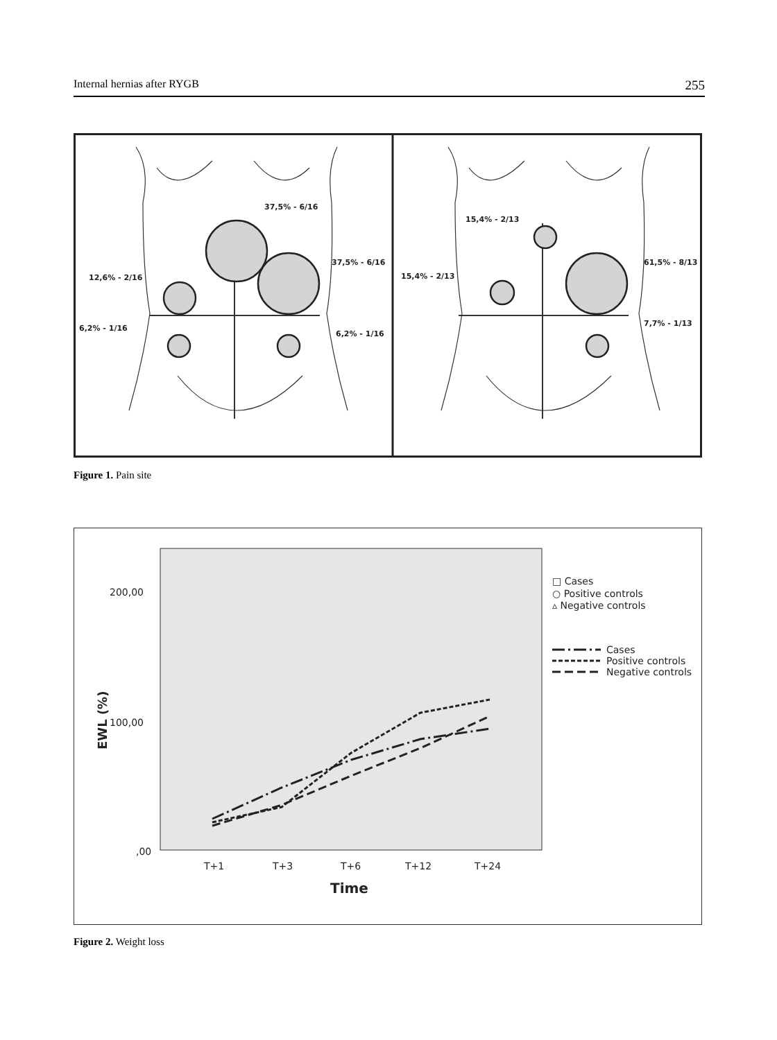Internal hernias after RYGB 255
37,5% - 6/16
37,5% - 6/16
12,6% - 2/16
6,2% - 1/16
6,2% - 1/16
15,4% - 2/13
15,4% - 2/13
61,5% - 8/13
7,7% - 1/13
Figure 1. Pain site
200,00
100,00
,00
T+1
T+3
T+6
T+12
T+24
Time
EWL (%)
□ Cases
○ Positive controls
▵ Negative controls
Cases
Positive controls
Negative controls
Figure 2. Weight loss